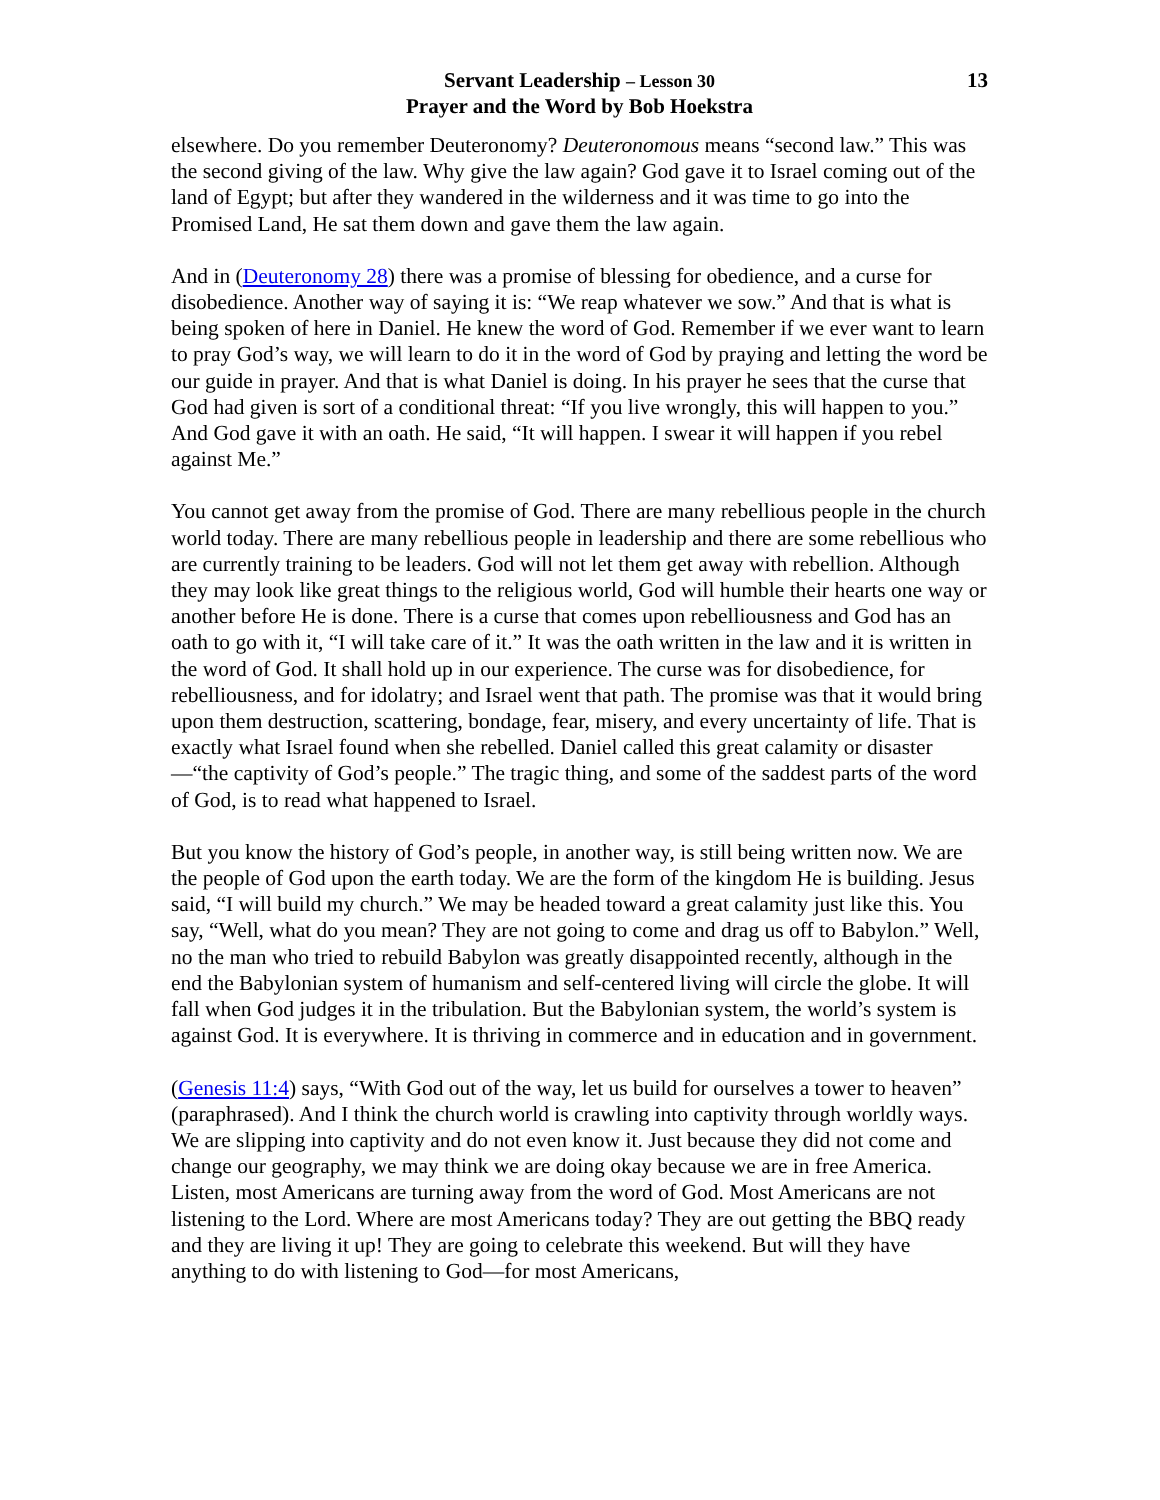13
Servant Leadership – Lesson 30
Prayer and the Word by Bob Hoekstra
elsewhere. Do you remember Deuteronomy? Deuteronomous means “second law.” This was the second giving of the law. Why give the law again? God gave it to Israel coming out of the land of Egypt; but after they wandered in the wilderness and it was time to go into the Promised Land, He sat them down and gave them the law again.
And in (Deuteronomy 28) there was a promise of blessing for obedience, and a curse for disobedience. Another way of saying it is: “We reap whatever we sow.” And that is what is being spoken of here in Daniel. He knew the word of God. Remember if we ever want to learn to pray God’s way, we will learn to do it in the word of God by praying and letting the word be our guide in prayer. And that is what Daniel is doing. In his prayer he sees that the curse that God had given is sort of a conditional threat: “If you live wrongly, this will happen to you.” And God gave it with an oath. He said, “It will happen. I swear it will happen if you rebel against Me.”
You cannot get away from the promise of God. There are many rebellious people in the church world today. There are many rebellious people in leadership and there are some rebellious who are currently training to be leaders. God will not let them get away with rebellion. Although they may look like great things to the religious world, God will humble their hearts one way or another before He is done. There is a curse that comes upon rebelliousness and God has an oath to go with it, “I will take care of it.” It was the oath written in the law and it is written in the word of God. It shall hold up in our experience. The curse was for disobedience, for rebelliousness, and for idolatry; and Israel went that path. The promise was that it would bring upon them destruction, scattering, bondage, fear, misery, and every uncertainty of life. That is exactly what Israel found when she rebelled. Daniel called this great calamity or disaster—“the captivity of God’s people.” The tragic thing, and some of the saddest parts of the word of God, is to read what happened to Israel.
But you know the history of God’s people, in another way, is still being written now. We are the people of God upon the earth today. We are the form of the kingdom He is building. Jesus said, “I will build my church.” We may be headed toward a great calamity just like this. You say, “Well, what do you mean? They are not going to come and drag us off to Babylon.” Well, no the man who tried to rebuild Babylon was greatly disappointed recently, although in the end the Babylonian system of humanism and self-centered living will circle the globe. It will fall when God judges it in the tribulation. But the Babylonian system, the world’s system is against God. It is everywhere. It is thriving in commerce and in education and in government.
(Genesis 11:4) says, “With God out of the way, let us build for ourselves a tower to heaven” (paraphrased). And I think the church world is crawling into captivity through worldly ways. We are slipping into captivity and do not even know it. Just because they did not come and change our geography, we may think we are doing okay because we are in free America. Listen, most Americans are turning away from the word of God. Most Americans are not listening to the Lord. Where are most Americans today? They are out getting the BBQ ready and they are living it up! They are going to celebrate this weekend. But will they have anything to do with listening to God—for most Americans,